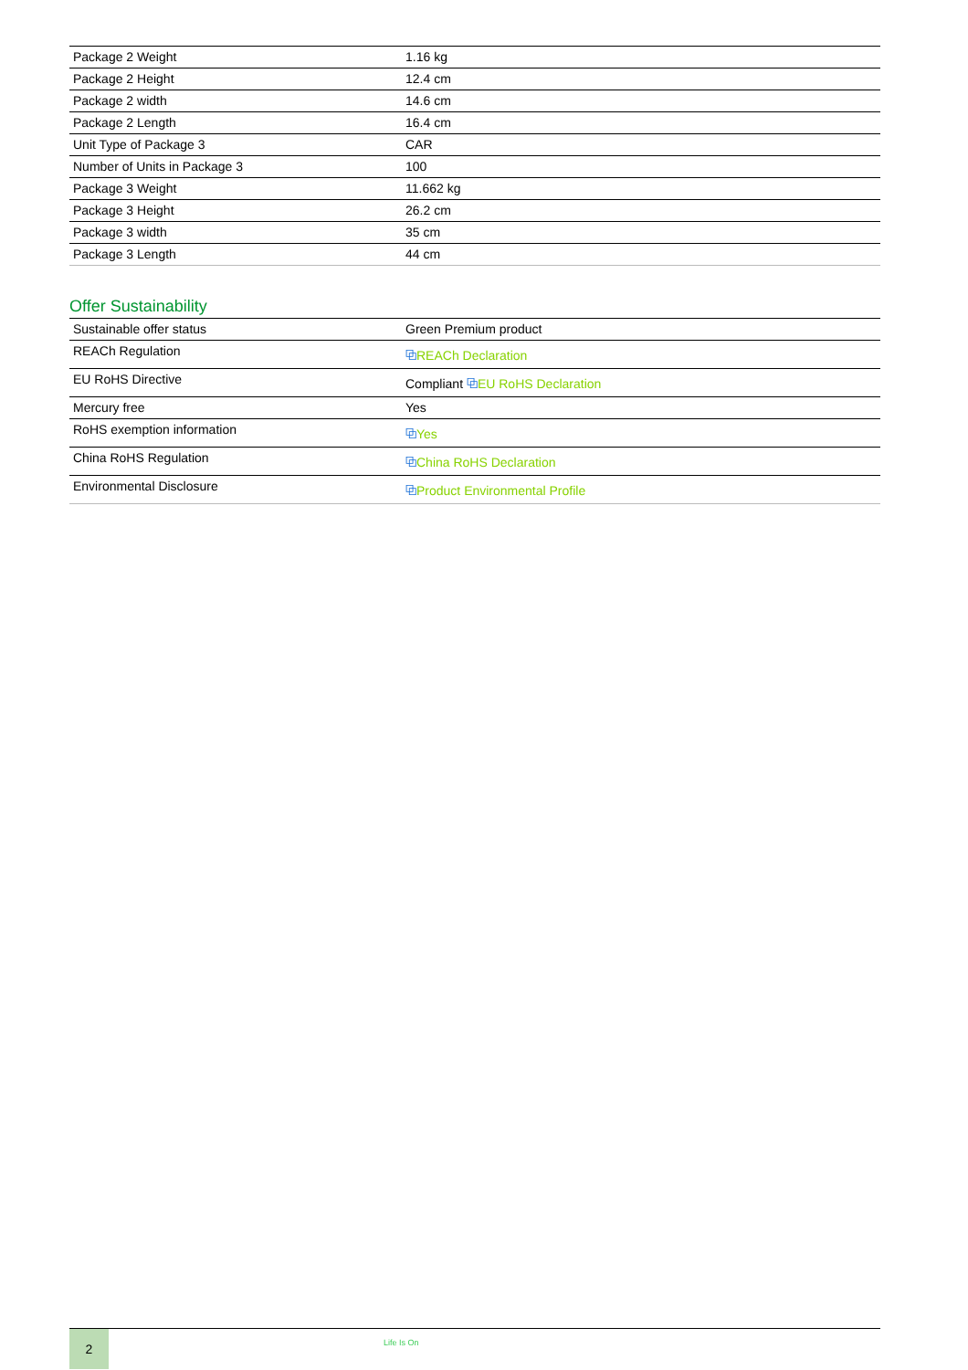| Package 2 Weight | 1.16 kg |
| Package 2 Height | 12.4 cm |
| Package 2 width | 14.6 cm |
| Package 2 Length | 16.4 cm |
| Unit Type of Package 3 | CAR |
| Number of Units in Package 3 | 100 |
| Package 3 Weight | 11.662 kg |
| Package 3 Height | 26.2 cm |
| Package 3 width | 35 cm |
| Package 3 Length | 44 cm |
Offer Sustainability
| Sustainable offer status | Green Premium product |
| REACh Regulation | ⧉ REACh Declaration |
| EU RoHS Directive | Compliant ⧉ EU RoHS Declaration |
| Mercury free | Yes |
| RoHS exemption information | ⧉ Yes |
| China RoHS Regulation | ⧉ China RoHS Declaration |
| Environmental Disclosure | ⧉ Product Environmental Profile |
2
Life Is On